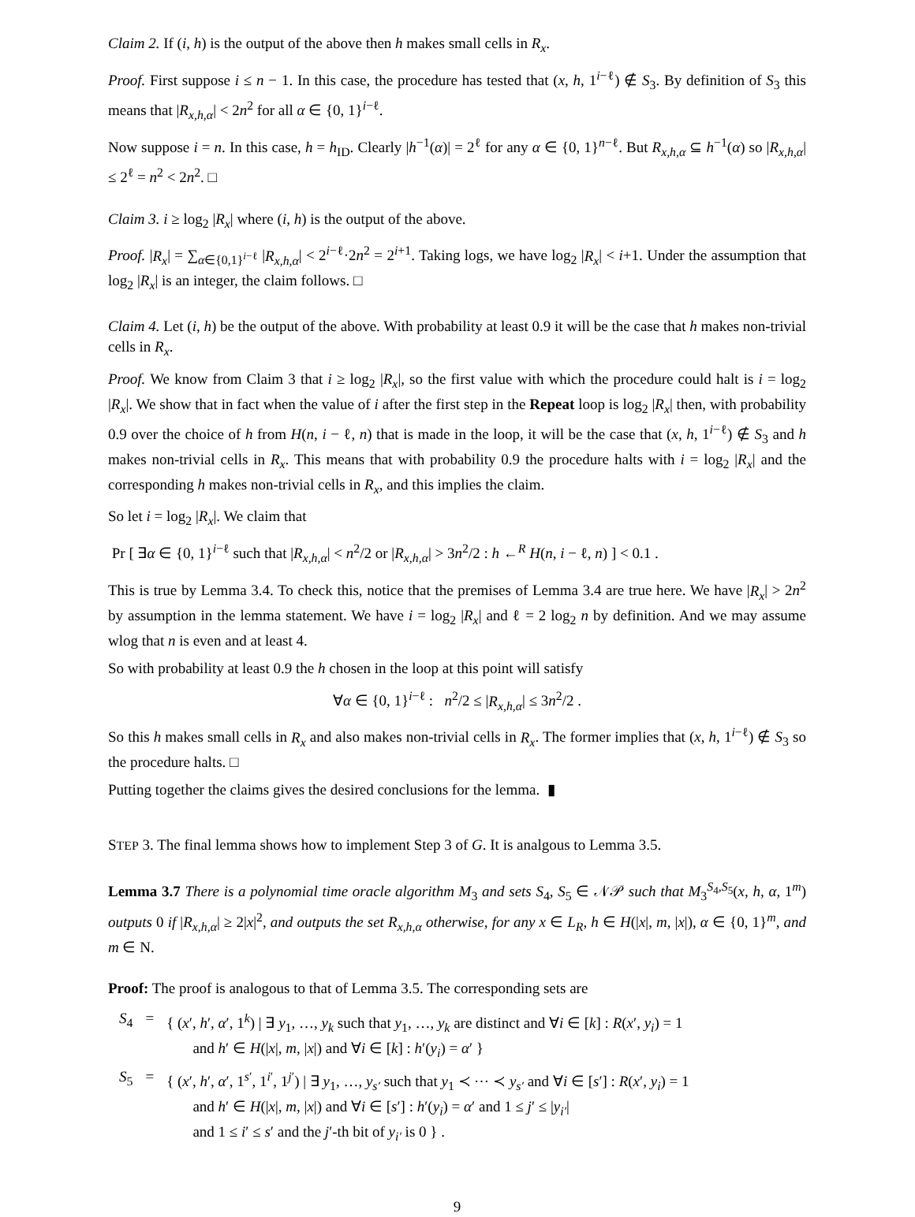Claim 2. If (i, h) is the output of the above then h makes small cells in R<sub>x</sub>.
Proof. First suppose i ≤ n − 1. In this case, the procedure has tested that (x, h, 1<sup>i−ℓ</sup>) ∉ S<sub>3</sub>. By definition of S<sub>3</sub> this means that |R<sub>x,h,α</sub>| < 2n<sup>2</sup> for all α ∈ {0, 1}<sup>i−ℓ</sup>.
Now suppose i = n. In this case, h = h<sub>ID</sub>. Clearly |h<sup>−1</sup>(α)| = 2<sup>ℓ</sup> for any α ∈ {0, 1}<sup>n−ℓ</sup>. But R<sub>x,h,α</sub> ⊆ h<sup>−1</sup>(α) so |R<sub>x,h,α</sub>| ≤ 2<sup>ℓ</sup> = n<sup>2</sup> < 2n<sup>2</sup>. □
Claim 3. i ≥ log<sub>2</sub> |R<sub>x</sub>| where (i, h) is the output of the above.
Proof. |R<sub>x</sub>| = ∑<sub>α∈{0,1}<sup>i−ℓ</sup></sub> |R<sub>x,h,α</sub>| < 2<sup>i−ℓ</sup>·2n<sup>2</sup> = 2<sup>i+1</sup>. Taking logs, we have log<sub>2</sub> |R<sub>x</sub>| < i+1. Under the assumption that log<sub>2</sub> |R<sub>x</sub>| is an integer, the claim follows. □
Claim 4. Let (i, h) be the output of the above. With probability at least 0.9 it will be the case that h makes non-trivial cells in R<sub>x</sub>.
Proof. We know from Claim 3 that i ≥ log<sub>2</sub> |R<sub>x</sub>|, so the first value with which the procedure could halt is i = log<sub>2</sub> |R<sub>x</sub>|. We show that in fact when the value of i after the first step in the Repeat loop is log<sub>2</sub> |R<sub>x</sub>| then, with probability 0.9 over the choice of h from H(n, i − ℓ, n) that is made in the loop, it will be the case that (x, h, 1<sup>i−ℓ</sup>) ∉ S<sub>3</sub> and h makes non-trivial cells in R<sub>x</sub>. This means that with probability 0.9 the procedure halts with i = log<sub>2</sub> |R<sub>x</sub>| and the corresponding h makes non-trivial cells in R<sub>x</sub>, and this implies the claim.
So let i = log<sub>2</sub> |R<sub>x</sub>|. We claim that
Pr [ ∃α ∈ {0, 1}<sup>i−ℓ</sup> such that |R<sub>x,h,α</sub>| < n<sup>2</sup>/2 or |R<sub>x,h,α</sub>| > 3n<sup>2</sup>/2 : h ←<sup>R</sup> H(n, i − ℓ, n) ] < 0.1 .
This is true by Lemma 3.4. To check this, notice that the premises of Lemma 3.4 are true here. We have |R<sub>x</sub>| > 2n<sup>2</sup> by assumption in the lemma statement. We have i = log<sub>2</sub> |R<sub>x</sub>| and ℓ = 2 log<sub>2</sub> n by definition. And we may assume wlog that n is even and at least 4.
So with probability at least 0.9 the h chosen in the loop at this point will satisfy
∀α ∈ {0, 1}<sup>i−ℓ</sup> : n<sup>2</sup>/2 ≤ |R<sub>x,h,α</sub>| ≤ 3n<sup>2</sup>/2 .
So this h makes small cells in R<sub>x</sub> and also makes non-trivial cells in R<sub>x</sub>. The former implies that (x, h, 1<sup>i−ℓ</sup>) ∉ S<sub>3</sub> so the procedure halts. □
Putting together the claims gives the desired conclusions for the lemma. ▮
STEP 3. The final lemma shows how to implement Step 3 of G. It is analgous to Lemma 3.5.
Lemma 3.7 There is a polynomial time oracle algorithm M<sub>3</sub> and sets S<sub>4</sub>, S<sub>5</sub> ∈ 𝒩𝒫 such that M<sub>3</sub><sup>S<sub>4</sub>,S<sub>5</sub></sup>(x, h, α, 1<sup>m</sup>) outputs 0 if |R<sub>x,h,α</sub>| ≥ 2|x|<sup>2</sup>, and outputs the set R<sub>x,h,α</sub> otherwise, for any x ∈ L<sub>R</sub>, h ∈ H(|x|, m, |x|), α ∈ {0, 1}<sup>m</sup>, and m ∈ N.
Proof: The proof is analogous to that of Lemma 3.5. The corresponding sets are
| S<sub>4</sub> | = | { ( x ′, h ′, α ′, 1<sup>k</sup>) / ∃ y<sub>1</sub>, …, y<sub>k</sub> such that y<sub>1</sub>, …, y<sub>k</sub> are distinct and ∀ i ∈ [ k ] : R ( x ′, y<sub>i</sub> ) = 1 and h ′ ∈ H (/ x /, m , / x /) and ∀ i ∈ [ k ] : h ′( y<sub>i</sub> ) = α ′ } |
| S<sub>5</sub> | = | { ( x ′, h ′, α ′, 1<sup>s′</sup>, 1<sup>i′</sup>, 1<sup>j′</sup>) / ∃ y<sub>1</sub>, …, y<sub>s′</sub> such that y<sub>1</sub> ≺ ⋯ ≺ y<sub>s′</sub> and ∀ i ∈ [ s ′] : R ( x ′, y<sub>i</sub> ) = 1 and h ′ ∈ H (/ x /, m , / x /) and ∀ i ∈ [ s ′] : h ′( y<sub>i</sub> ) = α ′ and 1 ≤ j ′ ≤ / y<sub>i′</sub> / and 1 ≤ i ′ ≤ s ′ and the j ′-th bit of y<sub>i′</sub> is 0 } . |
9